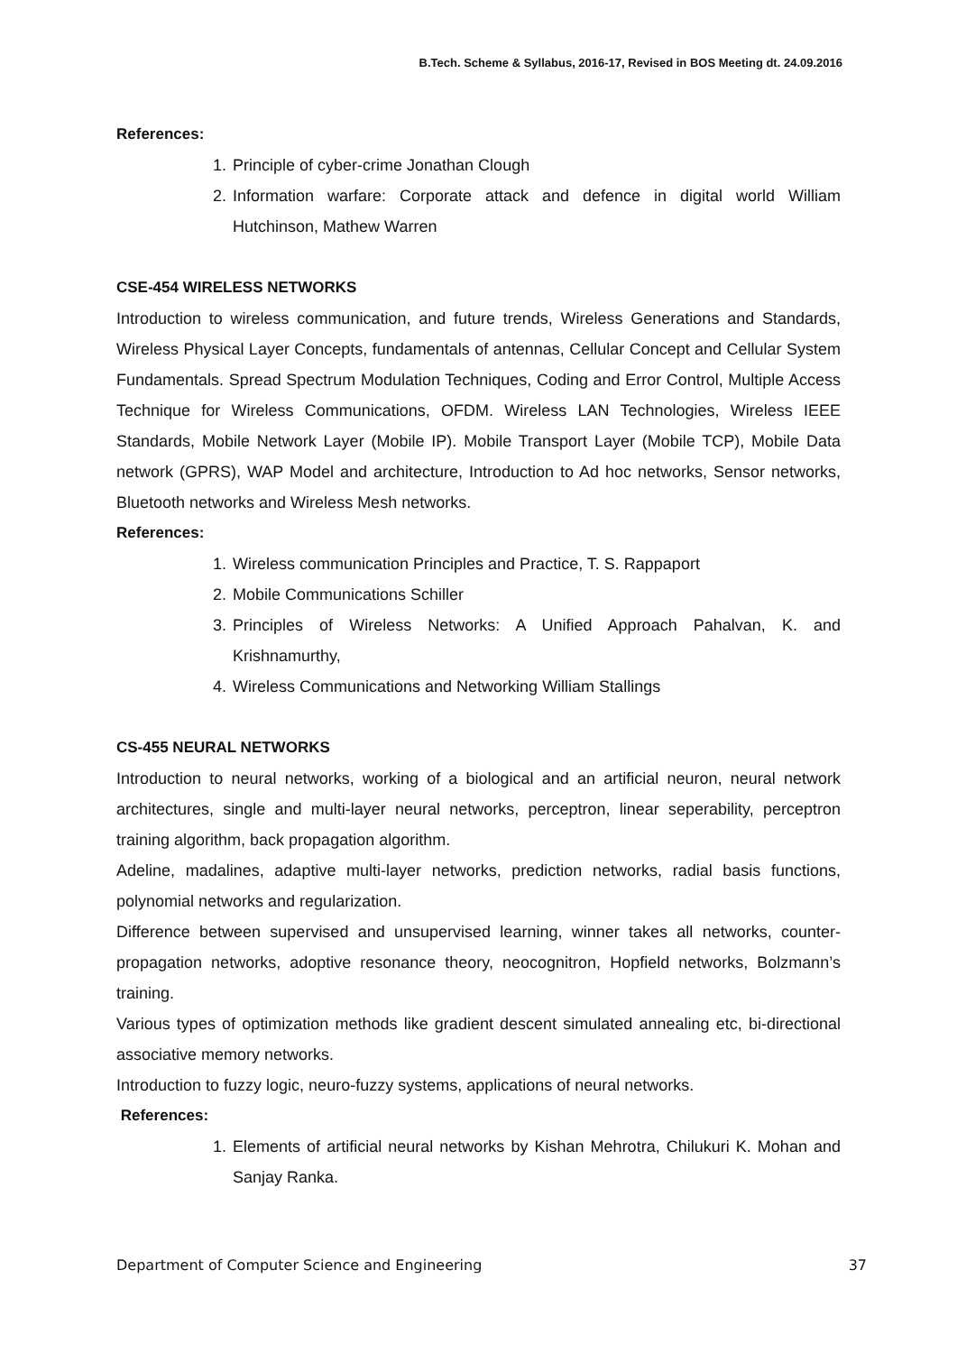B.Tech. Scheme & Syllabus, 2016-17, Revised in BOS Meeting dt. 24.09.2016
References:
1. Principle of cyber-crime Jonathan Clough
2. Information warfare: Corporate attack and defence in digital world William Hutchinson, Mathew Warren
CSE-454 WIRELESS NETWORKS
Introduction to wireless communication, and future trends, Wireless Generations and Standards, Wireless Physical Layer Concepts, fundamentals of antennas, Cellular Concept and Cellular System Fundamentals. Spread Spectrum Modulation Techniques, Coding and Error Control, Multiple Access Technique for Wireless Communications, OFDM. Wireless LAN Technologies, Wireless IEEE Standards, Mobile Network Layer (Mobile IP). Mobile Transport Layer (Mobile TCP), Mobile Data network (GPRS), WAP Model and architecture, Introduction to Ad hoc networks, Sensor networks, Bluetooth networks and Wireless Mesh networks.
References:
1. Wireless communication Principles and Practice, T. S. Rappaport
2. Mobile Communications Schiller
3. Principles of Wireless Networks: A Unified Approach Pahalvan, K. and Krishnamurthy,
4. Wireless Communications and Networking William Stallings
CS-455 NEURAL NETWORKS
Introduction to neural networks, working of a biological and an artificial neuron, neural network architectures, single and multi-layer neural networks, perceptron, linear seperability, perceptron training algorithm, back propagation algorithm.
Adeline, madalines, adaptive multi-layer networks, prediction networks, radial basis functions, polynomial networks and regularization.
Difference between supervised and unsupervised learning, winner takes all networks, counter-propagation networks, adoptive resonance theory, neocognitron, Hopfield networks, Bolzmann’s training.
Various types of optimization methods like gradient descent simulated annealing etc, bi-directional associative memory networks.
Introduction to fuzzy logic, neuro-fuzzy systems, applications of neural networks.
References:
1. Elements of artificial neural networks by Kishan Mehrotra, Chilukuri K. Mohan and Sanjay Ranka.
Department of Computer Science and Engineering 37